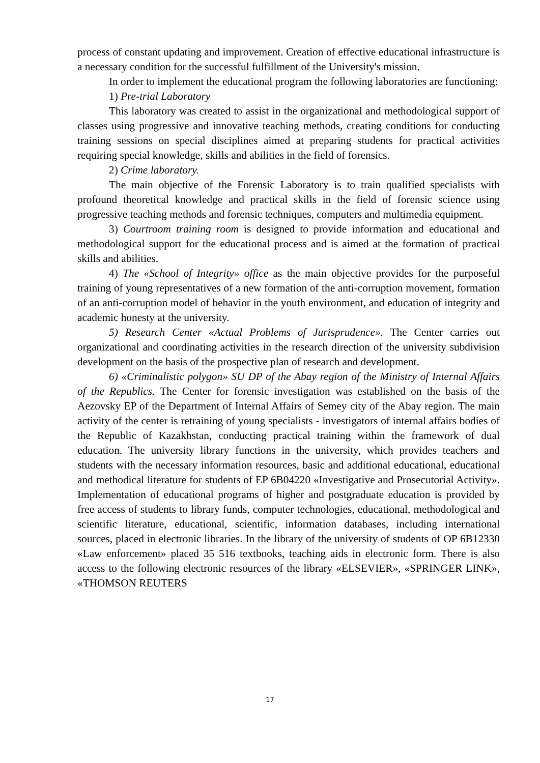process of constant updating and improvement. Creation of effective educational infrastructure is a necessary condition for the successful fulfillment of the University's mission.
In order to implement the educational program the following laboratories are functioning:
1) Pre-trial Laboratory
This laboratory was created to assist in the organizational and methodological support of classes using progressive and innovative teaching methods, creating conditions for conducting training sessions on special disciplines aimed at preparing students for practical activities requiring special knowledge, skills and abilities in the field of forensics.
2) Crime laboratory.
The main objective of the Forensic Laboratory is to train qualified specialists with profound theoretical knowledge and practical skills in the field of forensic science using progressive teaching methods and forensic techniques, computers and multimedia equipment.
3) Courtroom training room is designed to provide information and educational and methodological support for the educational process and is aimed at the formation of practical skills and abilities.
4) The «School of Integrity» office as the main objective provides for the purposeful training of young representatives of a new formation of the anti-corruption movement, formation of an anti-corruption model of behavior in the youth environment, and education of integrity and academic honesty at the university.
5) Research Center «Actual Problems of Jurisprudence». The Center carries out organizational and coordinating activities in the research direction of the university subdivision development on the basis of the prospective plan of research and development.
6) «Criminalistic polygon» SU DP of the Abay region of the Ministry of Internal Affairs of the Republics. The Center for forensic investigation was established on the basis of the Aezovsky EP of the Department of Internal Affairs of Semey city of the Abay region. The main activity of the center is retraining of young specialists - investigators of internal affairs bodies of the Republic of Kazakhstan, conducting practical training within the framework of dual education. The university library functions in the university, which provides teachers and students with the necessary information resources, basic and additional educational, educational and methodical literature for students of EP 6B04220 «Investigative and Prosecutorial Activity». Implementation of educational programs of higher and postgraduate education is provided by free access of students to library funds, computer technologies, educational, methodological and scientific literature, educational, scientific, information databases, including international sources, placed in electronic libraries. In the library of the university of students of OP 6B12330 «Law enforcement» placed 35 516 textbooks, teaching aids in electronic form. There is also access to the following electronic resources of the library «ELSEVIER», «SPRINGER LINK», «THOMSON REUTERS
17